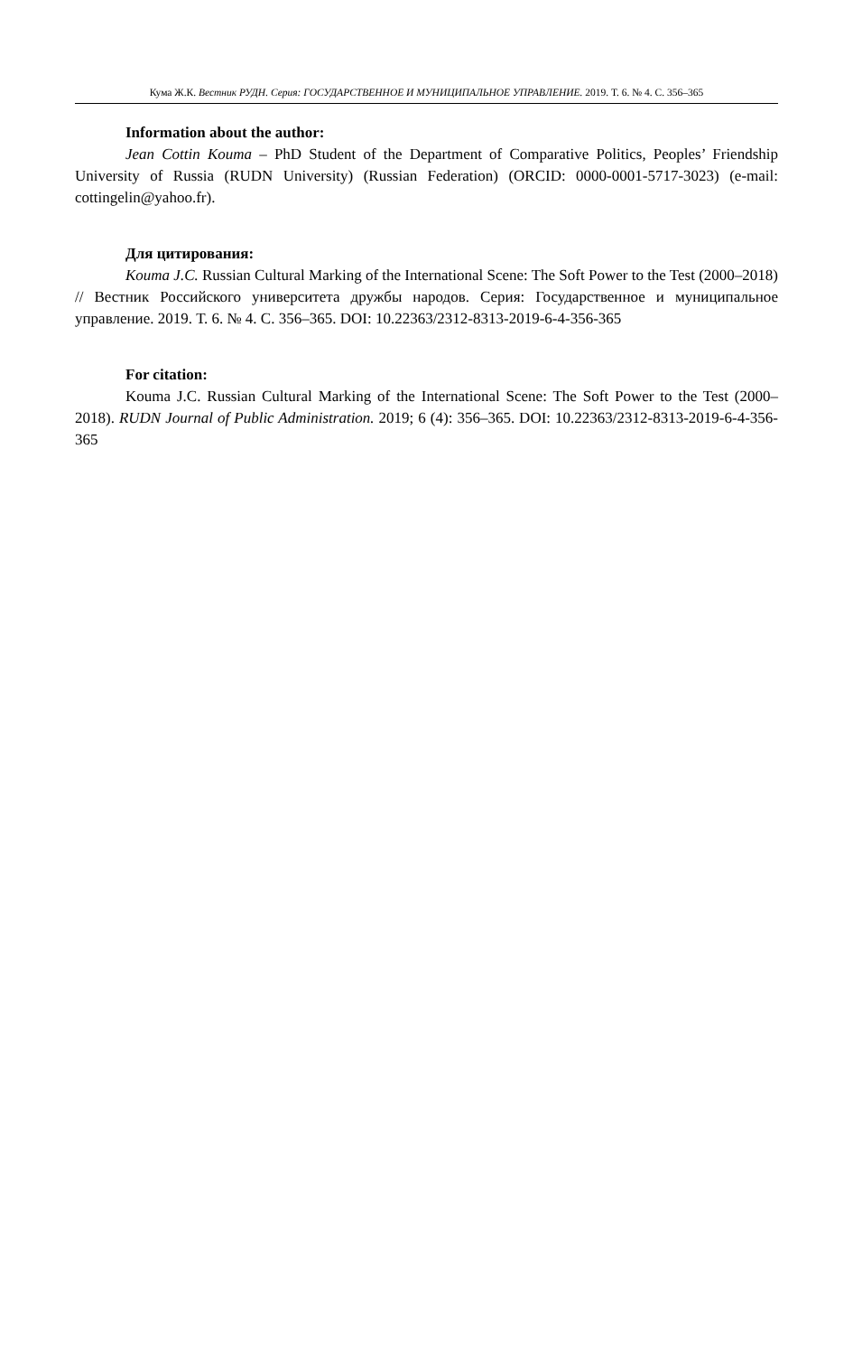Кума Ж.К. Вестник РУДН. Серия: ГОСУДАРСТВЕННОЕ И МУНИЦИПАЛЬНОЕ УПРАВЛЕНИЕ. 2019. Т. 6. № 4. С. 356–365
Information about the author:
Jean Cottin Kouma – PhD Student of the Department of Comparative Politics, Peoples’ Friendship University of Russia (RUDN University) (Russian Federation) (ORCID: 0000-0001-5717-3023) (e-mail: cottingelin@yahoo.fr).
Для цитирования:
Kouma J.C. Russian Cultural Marking of the International Scene: The Soft Power to the Test (2000–2018) // Вестник Российского университета дружбы народов. Серия: Государственное и муниципальное управление. 2019. Т. 6. № 4. С. 356–365. DOI: 10.22363/2312-8313-2019-6-4-356-365
For citation:
Kouma J.C. Russian Cultural Marking of the International Scene: The Soft Power to the Test (2000–2018). RUDN Journal of Public Administration. 2019; 6 (4): 356–365. DOI: 10.22363/2312-8313-2019-6-4-356-365